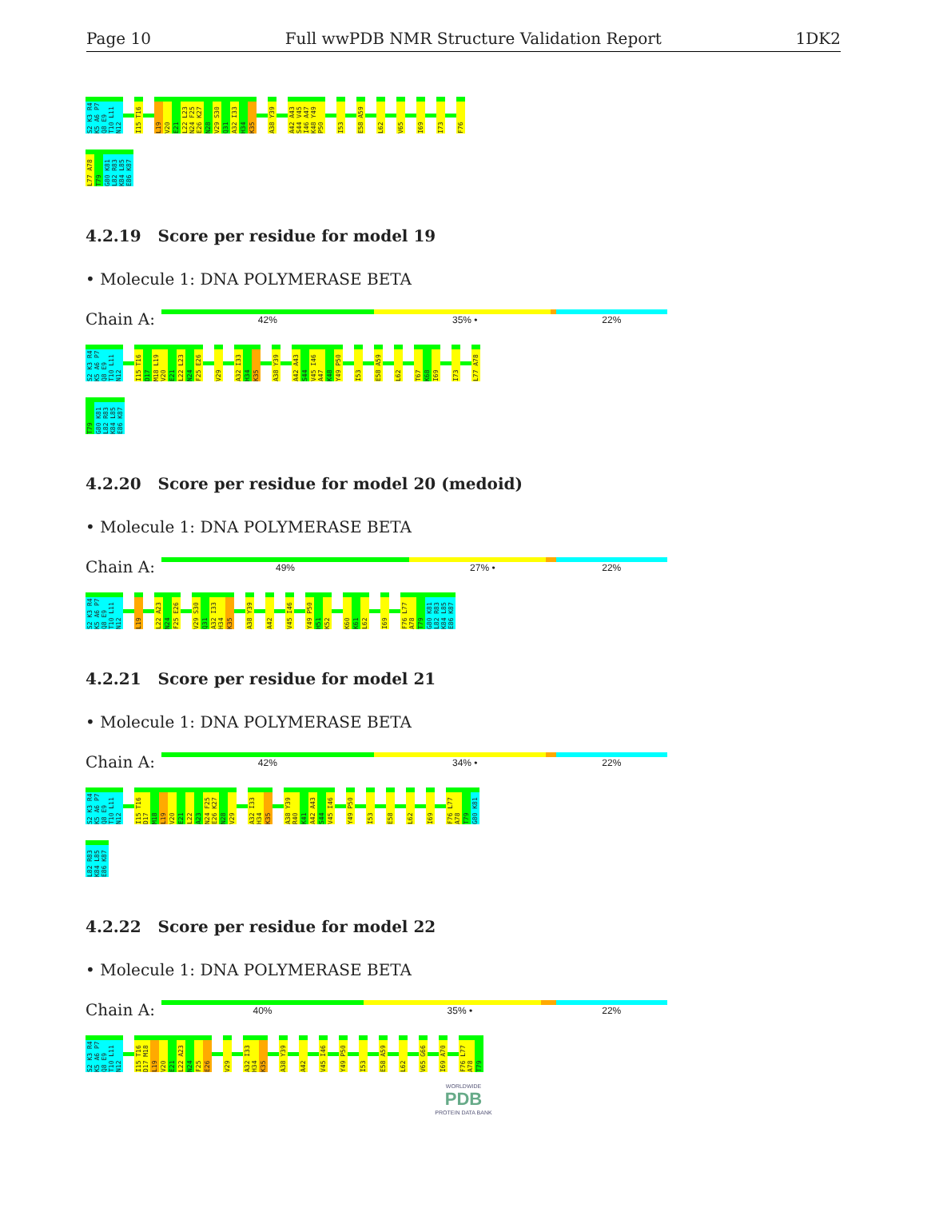Page 10 Full wwPDB NMR Structure Validation Report 1DK2
S2 K3 R4 K5 A6 P7 Q8 E9 T10 L11 N12 I15 T16 L19 V20 E21 L22 L23 N24 F25 E26 K27 N28 V29 S30 Q31 A32 I33 H34 K35 A38 Y39 A42 A43 S44 V45 I46 A47 K48 Y49 P50 I53 E58 A59 L62 V65 I69 I73 F76
L77 A78 T79 G80 K81 L82 R83 K84 L85 E86 K87
4.2.19 Score per residue for model 19
• Molecule 1: DNA POLYMERASE BETA
Chain A:
42% 35% • 22%
S2 K3 R4 K5 A6 P7 Q8 E9 T10 L11 N12 I15 T16 D17 M18 L19 V20 E21 L22 L23 N24 F25 E26 V29 A32 I33 H34 K35 A38 Y39 A42 A43 S44 V45 I46 A47 K48 Y49 P50 I53 E58 A59 L62 T67 K68 I69 I73 L77 A78
T79 G80 K81 L82 R83 K84 L85 E86 K87
4.2.20 Score per residue for model 20 (medoid)
• Molecule 1: DNA POLYMERASE BETA
Chain A:
49% 27% • 22%
S2 K3 R4 K5 A6 P7 Q8 E9 T10 L11 N12 L19 L22 A23 N24 F25 E26 V29 S30 Q31 A32 I33 H34 K35 A38 Y39 A42 V45 I46 Y49 P50 H51 K52 K60 K61 L62 I69 F76 L77 A78 T79 G80 K81 L82 R83 K84 L85 E86 K87
4.2.21 Score per residue for model 21
• Molecule 1: DNA POLYMERASE BETA
Chain A:
42% 34% • 22%
S2 K3 R4 K5 A6 P7 Q8 E9 T10 L11 N12 I15 T16 D17 M18 L19 V20 E21 L22 A23 N24 F25 E26 K27 N28 V29 A32 I33 H34 K35 A38 Y39 R40 K41 A42 A43 S44 V45 I46 Y49 P50 I53 E58 L62 I69 F76 L77 A78 T79 G80 K81
L82 R83 K84 L85 E86 K87
4.2.22 Score per residue for model 22
• Molecule 1: DNA POLYMERASE BETA
Chain A:
40% 35% • 22%
S2 K3 R4 K5 A6 P7 Q8 E9 T10 L11 N12 I15 T16 D17 M18 L19 V20 E21 L22 A23 N24 F25 E26 V29 A32 I33 H34 K35 A38 Y39 A42 V45 I46 Y49 P50 I53 E58 A59 L62 V65 G66 I69 A70 F76 L77 A78 T79
WORLDWIDE
PDB
PROTEIN DATA BANK